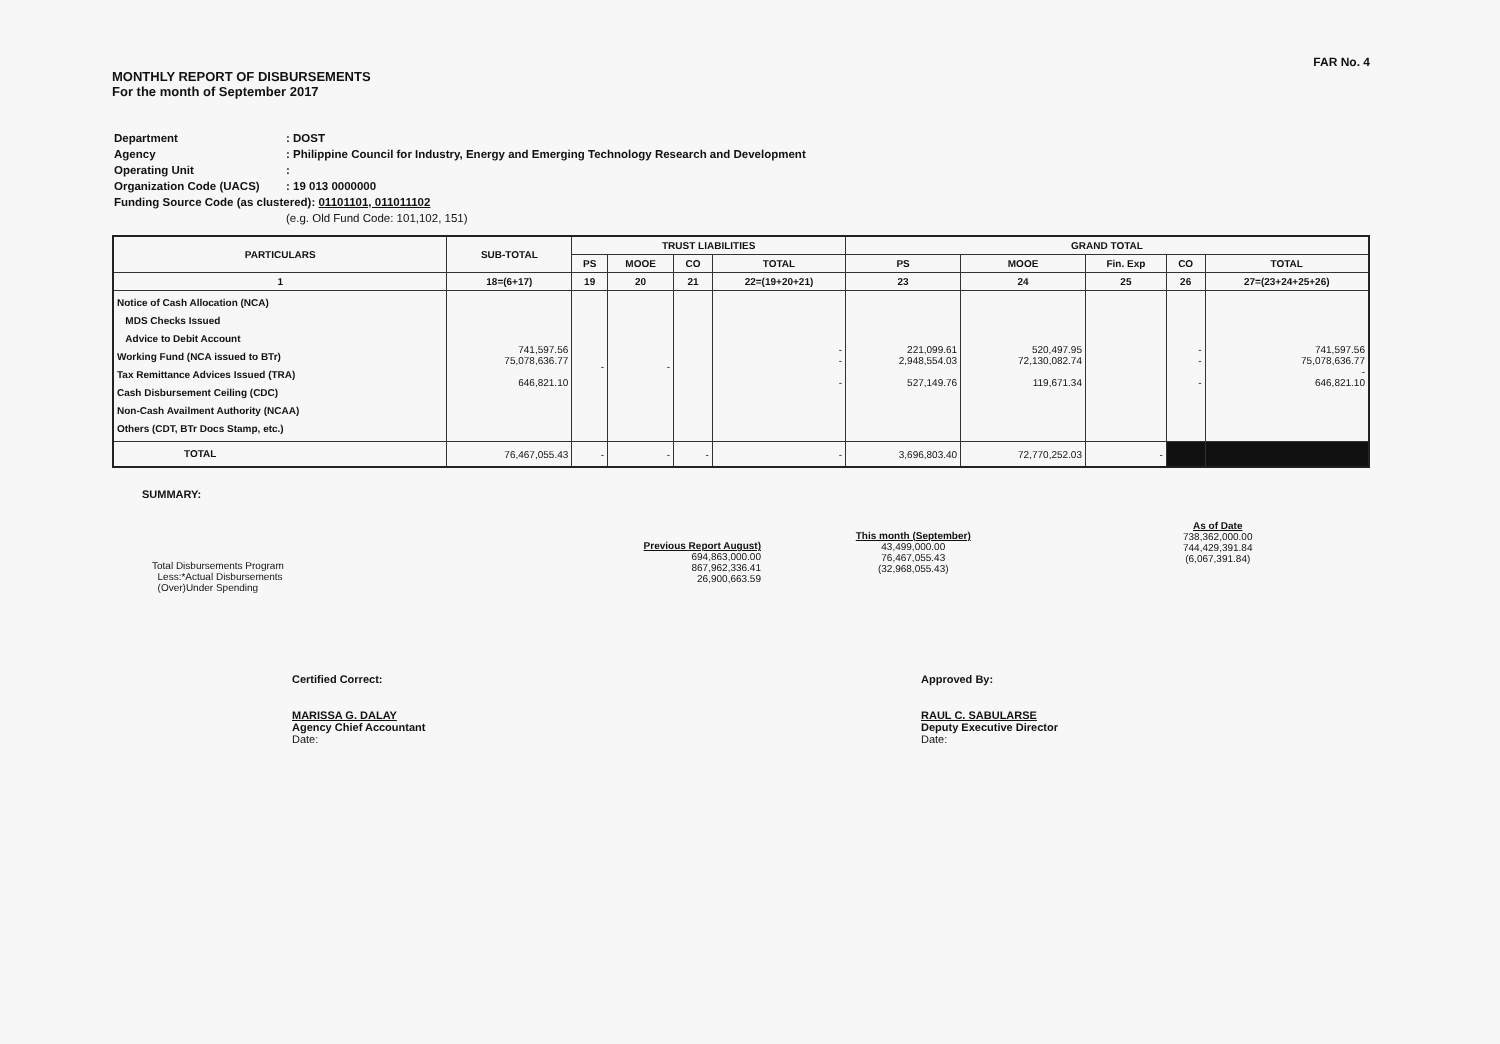FAR No. 4
MONTHLY REPORT OF DISBURSEMENTS
For the month of September 2017
| Department | : DOST |
| Agency | : Philippine Council for Industry, Energy and Emerging Technology Research and Development |
| Operating Unit | : |
| Organization Code (UACS) | : 19 013 0000000 |
| Funding Source Code (as clustered): 01101101, 011011102 | |
| | (e.g. Old Fund Code: 101,102, 151) |
| PARTICULARS | SUB-TOTAL | TRUST LIABILITIES | | | | GRAND TOTAL | | | | |
| --- | --- | --- | --- | --- | --- | --- | --- | --- | --- | --- |
| | | PS | MOOE | CO | TOTAL | PS | MOOE | Fin. Exp | CO | TOTAL |
| 1 | 18=(6+17) | 19 | 20 | 21 | 22=(19+20+21) | 23 | 24 | 25 | 26 | 27=(23+24+25+26) |
| Notice of Cash Allocation (NCA) MDS Checks Issued Advice to Debit Account Working Fund (NCA issued to BTr) Tax Remittance Advices Issued (TRA) Cash Disbursement Ceiling (CDC) Non-Cash Availment Authority (NCAA) Others (CDT, BTr Docs Stamp, etc.) | 741,597.56 75,078,636.77 646,821.10 | - | - | | - - - | 221,099.61 2,948,554.03 527,149.76 | 520,497.95 72,130,082.74 119,671.34 | | - - - | 741,597.56 75,078,636.77 - 646,821.10 |
| TOTAL | 76,467,055.43 | - | - | - | - | 3,696,803.40 | 72,770,252.03 | - | | |
SUMMARY:
Total Disbursements Program
Less:*Actual Disbursements
(Over)Under Spending
Previous Report August)
694,863,000.00
867,962,336.41
26,900,663.59
This month (September)
43,499,000.00
76,467,055.43
(32,968,055.43)
As of Date
738,362,000.00
744,429,391.84
(6,067,391.84)
Certified Correct:
MARISSA G. DALAY
Agency Chief Accountant
Date:
Approved By:
RAUL C. SABULARSE
Deputy Executive Director
Date: